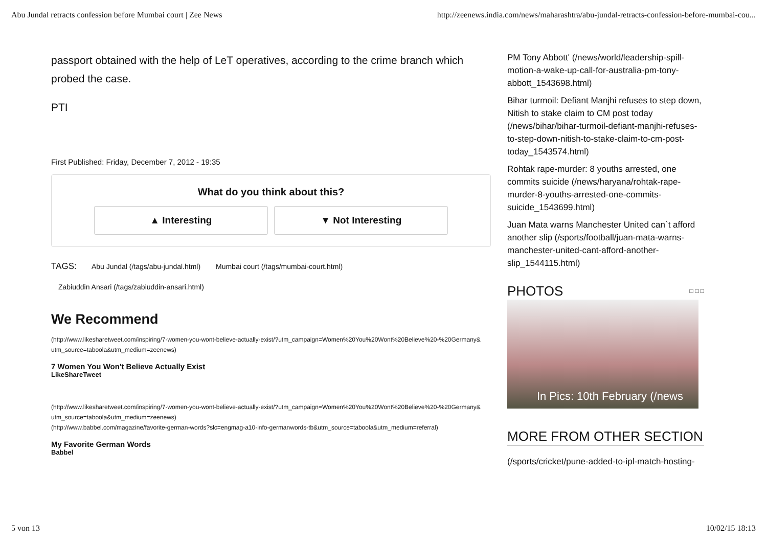Abu Jundal retracts confession before Mumbai court | Zee News http://zeenews.india.com/news/maharashtra/abu-jundal-retracts-confession-before-mumbai-cou...
passport obtained with the help of LeT operatives, according to the crime branch which probed the case.
PTI
First Published: Friday, December 7, 2012 - 19:35
What do you think about this?
▲ Interesting ▼ Not Interesting
TAGS: Abu Jundal (/tags/abu-jundal.html) Mumbai court (/tags/mumbai-court.html)
Zabiuddin Ansari (/tags/zabiuddin-ansari.html)
We Recommend
(http://www.likesharetweet.com/inspiring/7-women-you-wont-believe-actually-exist/?utm_campaign=Women%20You%20Wont%20Believe%20-%20Germany&
utm_source=taboola&utm_medium=zeenews)
7 Women You Won't Believe Actually Exist
LikeShareTweet
(http://www.likesharetweet.com/inspiring/7-women-you-wont-believe-actually-exist/?utm_campaign=Women%20You%20Wont%20Believe%20-%20Germany&
utm_source=taboola&utm_medium=zeenews)
(http://www.babbel.com/magazine/favorite-german-words?slc=engmag-a10-info-germanwords-tb&utm_source=taboola&utm_medium=referral)
My Favorite German Words
Babbel
PM Tony Abbott' (/news/world/leadership-spill-motion-a-wake-up-call-for-australia-pm-tony-abbott_1543698.html)
Bihar turmoil: Defiant Manjhi refuses to step down, Nitish to stake claim to CM post today (/news/bihar/bihar-turmoil-defiant-manjhi-refuses-to-step-down-nitish-to-stake-claim-to-cm-post-today_1543574.html)
Rohtak rape-murder: 8 youths arrested, one commits suicide (/news/haryana/rohtak-rape-murder-8-youths-arrested-one-commits-suicide_1543699.html)
Juan Mata warns Manchester United can`t afford another slip (/sports/football/juan-mata-warns-manchester-united-cant-afford-another-slip_1544115.html)
PHOTOS □ □ □
In Pics: 10th February (/news
MORE FROM OTHER SECTION
(/sports/cricket/pune-added-to-ipl-match-hosting-
5 von 13 10/02/15 18:13